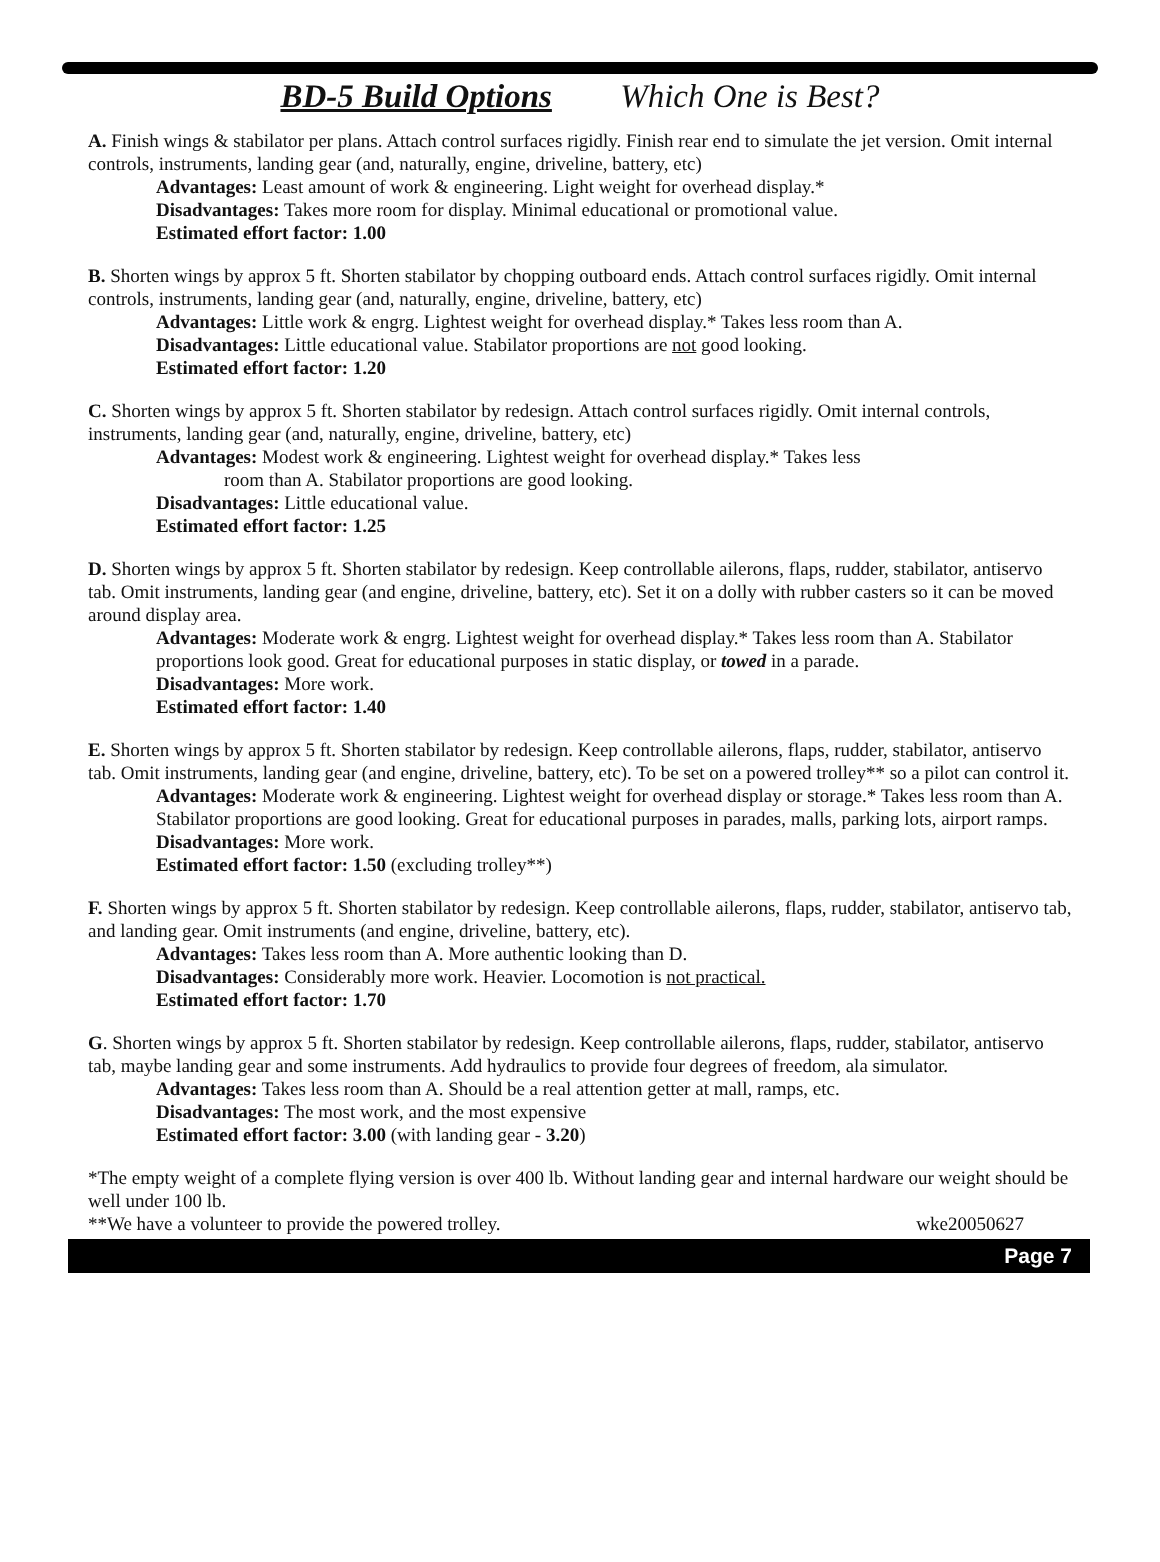BD-5 Build Options Which One is Best?
A. Finish wings & stabilator per plans. Attach control surfaces rigidly. Finish rear end to simulate the jet version. Omit internal controls, instruments, landing gear (and, naturally, engine, driveline, battery, etc)
Advantages: Least amount of work & engineering. Light weight for overhead display.*
Disadvantages: Takes more room for display. Minimal educational or promotional value.
Estimated effort factor: 1.00
B. Shorten wings by approx 5 ft. Shorten stabilator by chopping outboard ends. Attach control surfaces rigidly. Omit internal controls, instruments, landing gear (and, naturally, engine, driveline, battery, etc)
Advantages: Little work & engrg. Lightest weight for overhead display.* Takes less room than A.
Disadvantages: Little educational value. Stabilator proportions are not good looking.
Estimated effort factor: 1.20
C. Shorten wings by approx 5 ft. Shorten stabilator by redesign. Attach control surfaces rigidly. Omit internal controls, instruments, landing gear (and, naturally, engine, driveline, battery, etc)
Advantages: Modest work & engineering. Lightest weight for overhead display.* Takes less
room than A. Stabilator proportions are good looking.
Disadvantages: Little educational value.
Estimated effort factor: 1.25
D. Shorten wings by approx 5 ft. Shorten stabilator by redesign. Keep controllable ailerons, flaps, rudder, stabilator, antiservo tab. Omit instruments, landing gear (and engine, driveline, battery, etc). Set it on a dolly with rubber casters so it can be moved around display area.
Advantages: Moderate work & engrg. Lightest weight for overhead display.* Takes less room than A. Stabilator proportions look good. Great for educational purposes in static display, or towed in a parade.
Disadvantages: More work.
Estimated effort factor: 1.40
E. Shorten wings by approx 5 ft. Shorten stabilator by redesign. Keep controllable ailerons, flaps, rudder, stabilator, antiservo tab. Omit instruments, landing gear (and engine, driveline, battery, etc). To be set on a powered trolley** so a pilot can control it.
Advantages: Moderate work & engineering. Lightest weight for overhead display or storage.* Takes less room than A. Stabilator proportions are good looking. Great for educational purposes in parades, malls, parking lots, airport ramps.
Disadvantages: More work.
Estimated effort factor: 1.50 (excluding trolley**)
F. Shorten wings by approx 5 ft. Shorten stabilator by redesign. Keep controllable ailerons, flaps, rudder, stabilator, antiservo tab, and landing gear. Omit instruments (and engine, driveline, battery, etc).
Advantages: Takes less room than A. More authentic looking than D.
Disadvantages: Considerably more work. Heavier. Locomotion is not practical.
Estimated effort factor: 1.70
G. Shorten wings by approx 5 ft. Shorten stabilator by redesign. Keep controllable ailerons, flaps, rudder, stabilator, antiservo tab, maybe landing gear and some instruments. Add hydraulics to provide four degrees of freedom, ala simulator.
Advantages: Takes less room than A. Should be a real attention getter at mall, ramps, etc.
Disadvantages: The most work, and the most expensive
Estimated effort factor: 3.00 (with landing gear - 3.20)
*The empty weight of a complete flying version is over 400 lb. Without landing gear and internal hardware our weight should be well under 100 lb.
**We have a volunteer to provide the powered trolley. wke20050627
Page 7